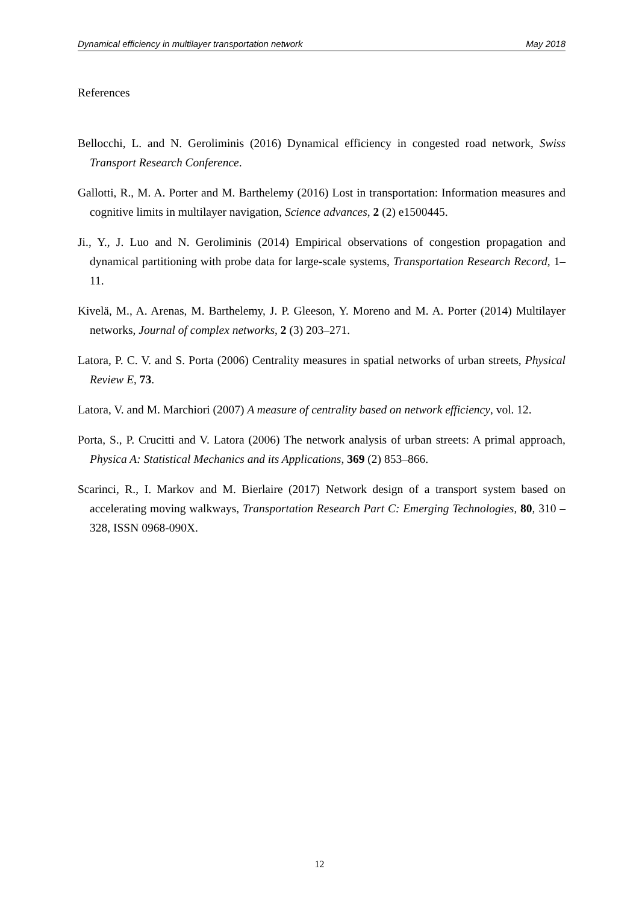Dynamical efficiency in multilayer transportation network May 2018
References
Bellocchi, L. and N. Geroliminis (2016) Dynamical efficiency in congested road network, Swiss Transport Research Conference.
Gallotti, R., M. A. Porter and M. Barthelemy (2016) Lost in transportation: Information measures and cognitive limits in multilayer navigation, Science advances, 2 (2) e1500445.
Ji., Y., J. Luo and N. Geroliminis (2014) Empirical observations of congestion propagation and dynamical partitioning with probe data for large-scale systems, Transportation Research Record, 1–11.
Kivelä, M., A. Arenas, M. Barthelemy, J. P. Gleeson, Y. Moreno and M. A. Porter (2014) Multilayer networks, Journal of complex networks, 2 (3) 203–271.
Latora, P. C. V. and S. Porta (2006) Centrality measures in spatial networks of urban streets, Physical Review E, 73.
Latora, V. and M. Marchiori (2007) A measure of centrality based on network efficiency, vol. 12.
Porta, S., P. Crucitti and V. Latora (2006) The network analysis of urban streets: A primal approach, Physica A: Statistical Mechanics and its Applications, 369 (2) 853–866.
Scarinci, R., I. Markov and M. Bierlaire (2017) Network design of a transport system based on accelerating moving walkways, Transportation Research Part C: Emerging Technologies, 80, 310 – 328, ISSN 0968-090X.
12